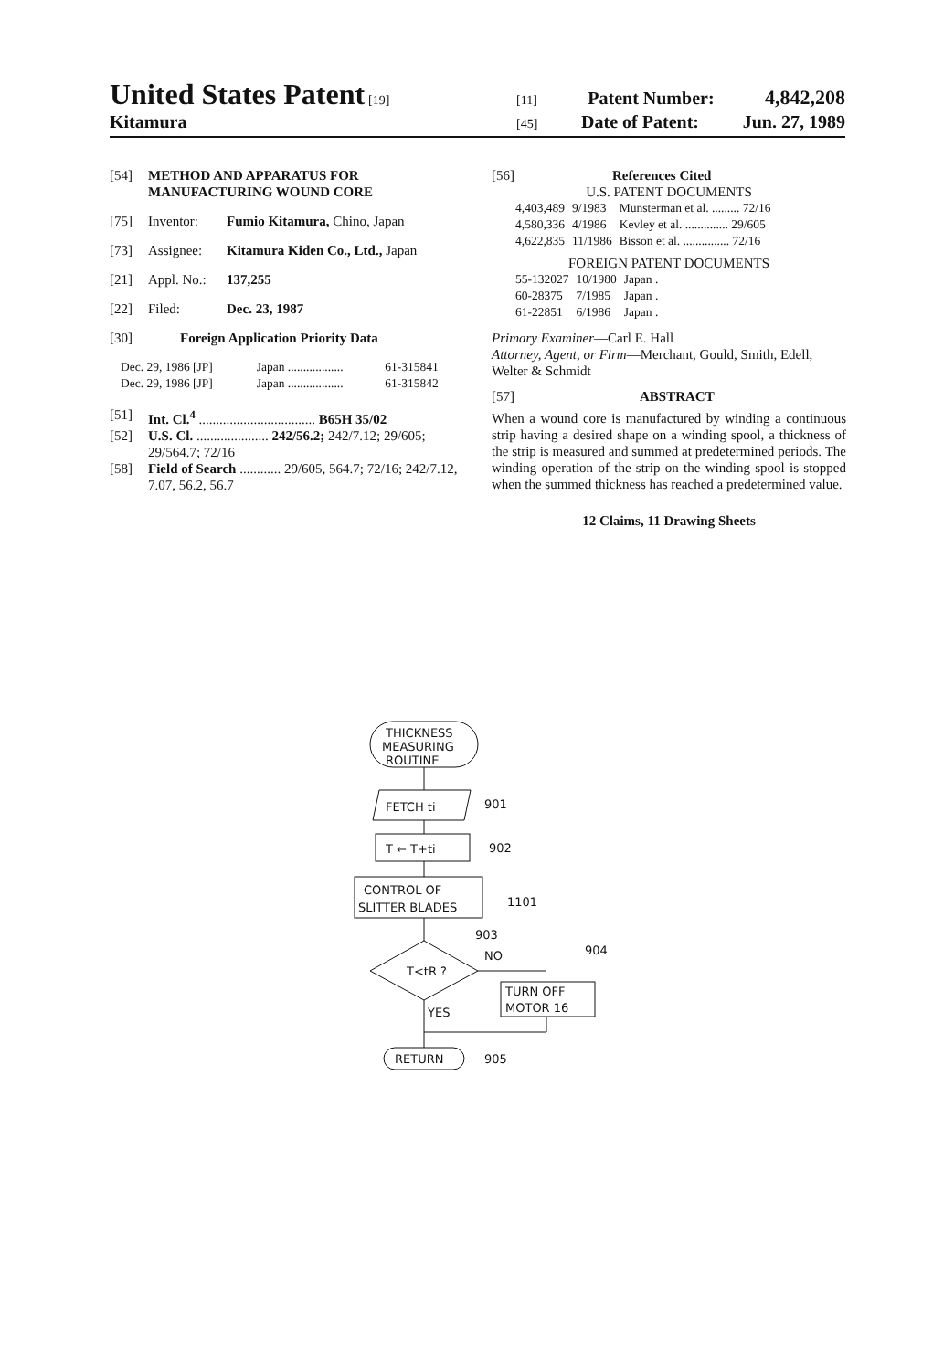United States Patent [19] [11] Patent Number: 4,842,208
Kitamura
[45] Date of Patent: Jun. 27, 1989
[54] METHOD AND APPARATUS FOR MANUFACTURING WOUND CORE
[75] Inventor: Fumio Kitamura, Chino, Japan
[73] Assignee: Kitamura Kiden Co., Ltd., Japan
[21] Appl. No.: 137,255
[22] Filed: Dec. 23, 1987
[30] Foreign Application Priority Data
| Dec. 29, 1986 [JP] | Japan .................. | 61-315841 |
| Dec. 29, 1986 [JP] | Japan .................. | 61-315842 |
[51] Int. Cl.<sup>4</sup> .................................. B65H 35/02
[52] U.S. Cl. ..................... 242/56.2; 242/7.12; 29/605; 29/564.7; 72/16
[58] Field of Search ............ 29/605, 564.7; 72/16; 242/7.12, 7.07, 56.2, 56.7
[56] References Cited
U.S. PATENT DOCUMENTS
| 4,403,489 | 9/1983 | Munsterman et al. ......... 72/16 |
| 4,580,336 | 4/1986 | Kevley et al. .............. 29/605 |
| 4,622,835 | 11/1986 | Bisson et al. ............... 72/16 |
FOREIGN PATENT DOCUMENTS
| 55-132027 | 10/1980 | Japan . |
| 60-28375 | 7/1985 | Japan . |
| 61-22851 | 6/1986 | Japan . |
Primary Examiner—Carl E. Hall
Attorney, Agent, or Firm—Merchant, Gould, Smith, Edell, Welter & Schmidt
[57] ABSTRACT
When a wound core is manufactured by winding a continuous strip having a desired shape on a winding spool, a thickness of the strip is measured and summed at predetermined periods. The winding operation of the strip on the winding spool is stopped when the summed thickness has reached a predetermined value.
12 Claims, 11 Drawing Sheets
THICKNESS
MEASURING
ROUTINE
FETCH ti
901
T ← T+ti
902
CONTROL OF
SLITTER BLADES
1101
T<tR ?
903
NO
YES
904
TURN OFF
MOTOR 16
RETURN
905